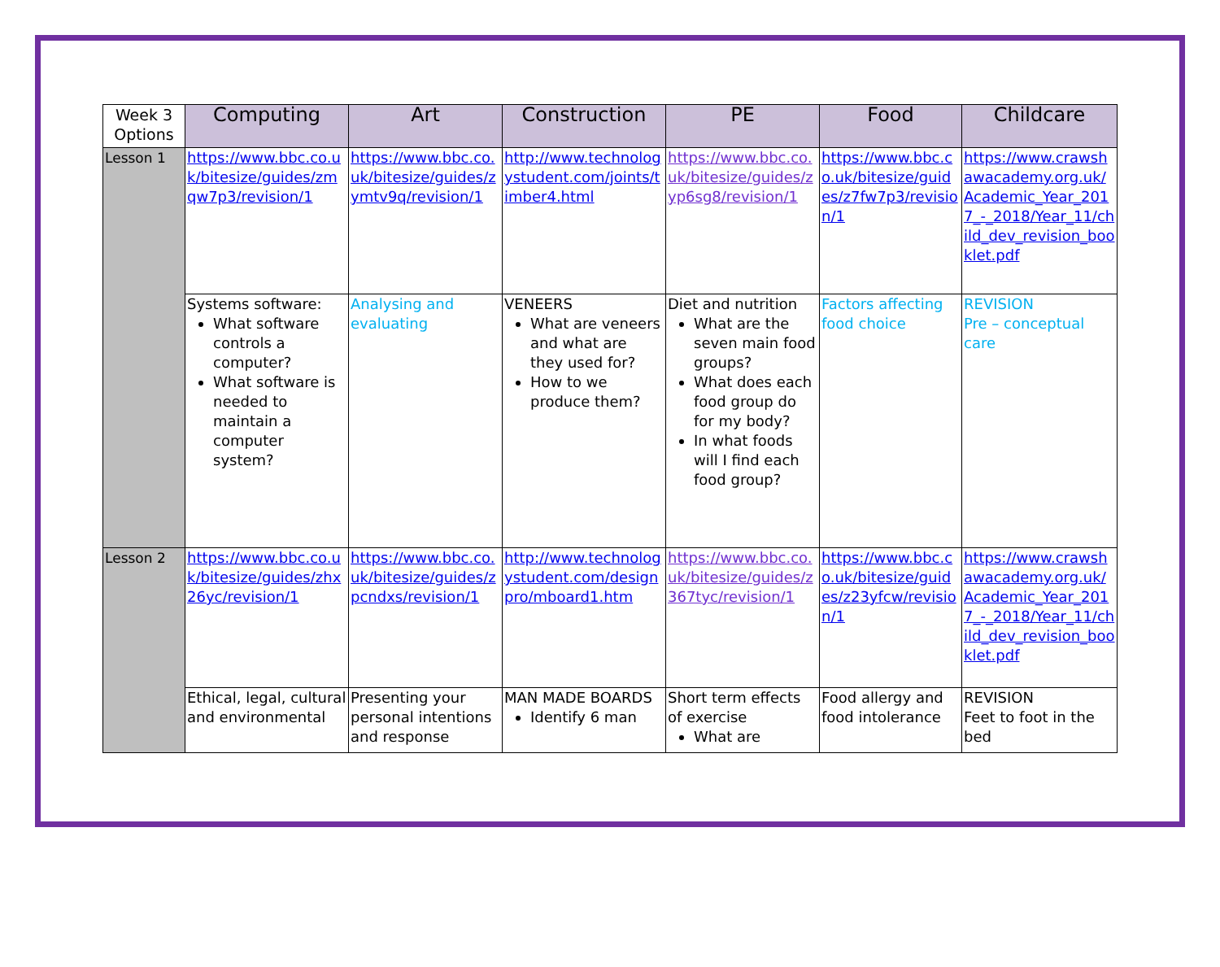| Week 3 Options | Computing | Art | Construction | PE | Food | Childcare |
| --- | --- | --- | --- | --- | --- | --- |
| Lesson 1 | https://www.bbc.co.uk/bitesize/guides/zmqw7p3/revision/1 | https://www.bbc.co.uk/bitesize/guides/zymtv9q/revision/1 | http://www.technologystudent.com/joints/timber4.html | https://www.bbc.co.uk/bitesize/guides/zyp6sg8/revision/1 | https://www.bbc.co.uk/bitesize/guides/z7fw7p3/revision/1 | https://www.crawshawacademy.org.uk/Academic_Year_2017_-_2018/Year_11/child_dev_revision_booklet.pdf |
| | Systems software: What software controls a computer? What software is needed to maintain a computer system? | Analysing and evaluating | VENEERS What are veneers and what are they used for? How to we produce them? | Diet and nutrition What are the seven main food groups? What does each food group do for my body? In what foods will I find each food group? | Factors affecting food choice | REVISION Pre – conceptual care |
| Lesson 2 | https://www.bbc.co.uk/bitesize/guides/zhx26yc/revision/1 | https://www.bbc.co.uk/bitesize/guides/zpcndxs/revision/1 | http://www.technologystudent.com/designpro/mboard1.htm | https://www.bbc.co.uk/bitesize/guides/z367tyc/revision/1 | https://www.bbc.co.uk/bitesize/guides/z23yfcw/revision/1 | https://www.crawshawacademy.org.uk/Academic_Year_2017_-_2018/Year_11/child_dev_revision_booklet.pdf |
| | Ethical, legal, cultural and environmental | Presenting your personal intentions and response | MAN MADE BOARDS Identify 6 man | Short term effects of exercise What are | Food allergy and food intolerance | REVISION Feet to foot in the bed |